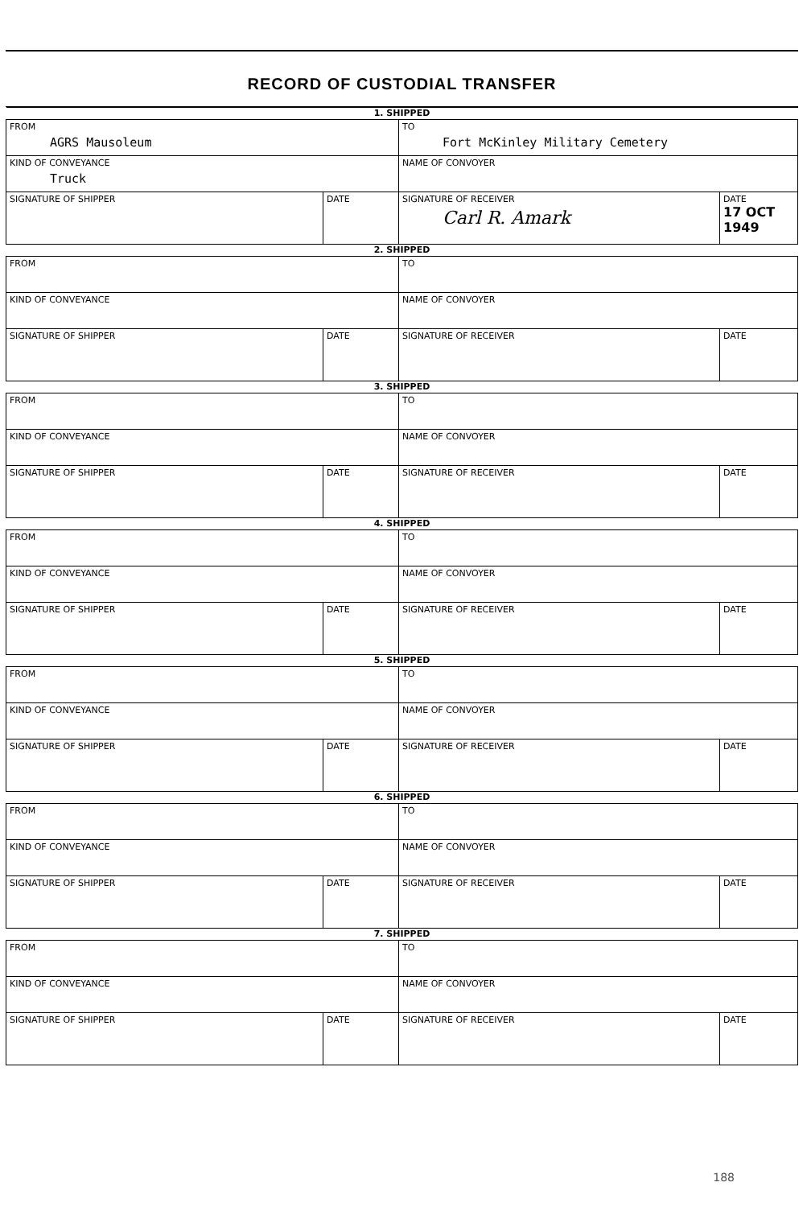RECORD OF CUSTODIAL TRANSFER
| 1. SHIPPED | | | |
| FROM AGRS Mausoleum | | TO Fort McKinley Military Cemetery | |
| KIND OF CONVEYANCE Truck | | NAME OF CONVOYER | |
| SIGNATURE OF SHIPPER | DATE | SIGNATURE OF RECEIVER Carl R. Amark | DATE 17 OCT 1949 |
| 2. SHIPPED | | | |
| FROM | | TO | |
| KIND OF CONVEYANCE | | NAME OF CONVOYER | |
| SIGNATURE OF SHIPPER | DATE | SIGNATURE OF RECEIVER | DATE |
| 3. SHIPPED | | | |
| FROM | | TO | |
| KIND OF CONVEYANCE | | NAME OF CONVOYER | |
| SIGNATURE OF SHIPPER | DATE | SIGNATURE OF RECEIVER | DATE |
| 4. SHIPPED | | | |
| FROM | | TO | |
| KIND OF CONVEYANCE | | NAME OF CONVOYER | |
| SIGNATURE OF SHIPPER | DATE | SIGNATURE OF RECEIVER | DATE |
| 5. SHIPPED | | | |
| FROM | | TO | |
| KIND OF CONVEYANCE | | NAME OF CONVOYER | |
| SIGNATURE OF SHIPPER | DATE | SIGNATURE OF RECEIVER | DATE |
| 6. SHIPPED | | | |
| FROM | | TO | |
| KIND OF CONVEYANCE | | NAME OF CONVOYER | |
| SIGNATURE OF SHIPPER | DATE | SIGNATURE OF RECEIVER | DATE |
| 7. SHIPPED | | | |
| FROM | | TO | |
| KIND OF CONVEYANCE | | NAME OF CONVOYER | |
| SIGNATURE OF SHIPPER | DATE | SIGNATURE OF RECEIVER | DATE |
188